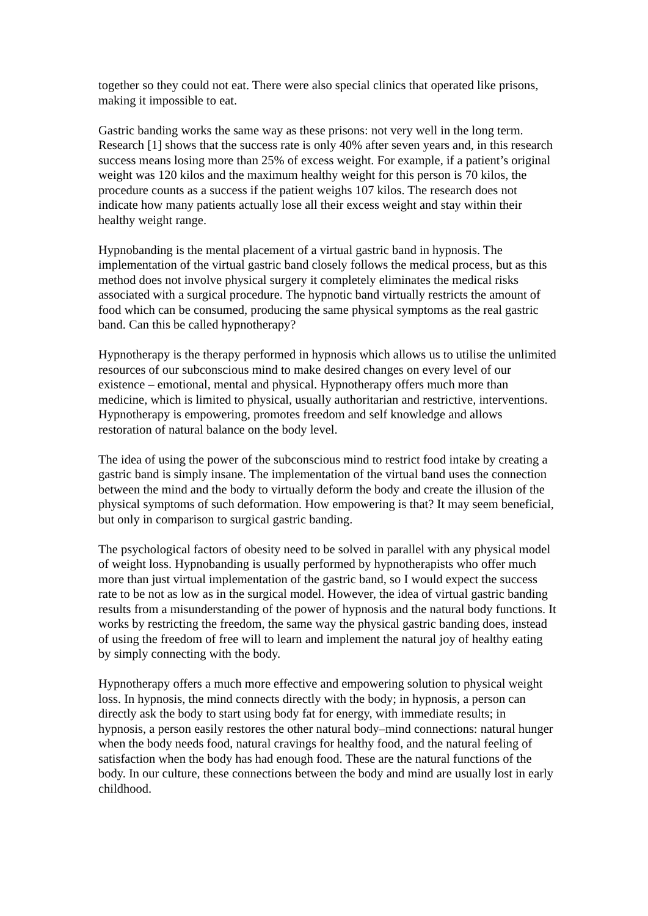together so they could not eat. There were also special clinics that operated like prisons, making it impossible to eat.
Gastric banding works the same way as these prisons: not very well in the long term. Research [1] shows that the success rate is only 40% after seven years and, in this research success means losing more than 25% of excess weight. For example, if a patient’s original weight was 120 kilos and the maximum healthy weight for this person is 70 kilos, the procedure counts as a success if the patient weighs 107 kilos. The research does not indicate how many patients actually lose all their excess weight and stay within their healthy weight range.
Hypnobanding is the mental placement of a virtual gastric band in hypnosis. The implementation of the virtual gastric band closely follows the medical process, but as this method does not involve physical surgery it completely eliminates the medical risks associated with a surgical procedure. The hypnotic band virtually restricts the amount of food which can be consumed, producing the same physical symptoms as the real gastric band. Can this be called hypnotherapy?
Hypnotherapy is the therapy performed in hypnosis which allows us to utilise the unlimited resources of our subconscious mind to make desired changes on every level of our existence – emotional, mental and physical. Hypnotherapy offers much more than medicine, which is limited to physical, usually authoritarian and restrictive, interventions. Hypnotherapy is empowering, promotes freedom and self knowledge and allows restoration of natural balance on the body level.
The idea of using the power of the subconscious mind to restrict food intake by creating a gastric band is simply insane. The implementation of the virtual band uses the connection between the mind and the body to virtually deform the body and create the illusion of the physical symptoms of such deformation. How empowering is that? It may seem beneficial, but only in comparison to surgical gastric banding.
The psychological factors of obesity need to be solved in parallel with any physical model of weight loss. Hypnobanding is usually performed by hypnotherapists who offer much more than just virtual implementation of the gastric band, so I would expect the success rate to be not as low as in the surgical model. However, the idea of virtual gastric banding results from a misunderstanding of the power of hypnosis and the natural body functions. It works by restricting the freedom, the same way the physical gastric banding does, instead of using the freedom of free will to learn and implement the natural joy of healthy eating by simply connecting with the body.
Hypnotherapy offers a much more effective and empowering solution to physical weight loss. In hypnosis, the mind connects directly with the body; in hypnosis, a person can directly ask the body to start using body fat for energy, with immediate results; in hypnosis, a person easily restores the other natural body–mind connections: natural hunger when the body needs food, natural cravings for healthy food, and the natural feeling of satisfaction when the body has had enough food. These are the natural functions of the body. In our culture, these connections between the body and mind are usually lost in early childhood.